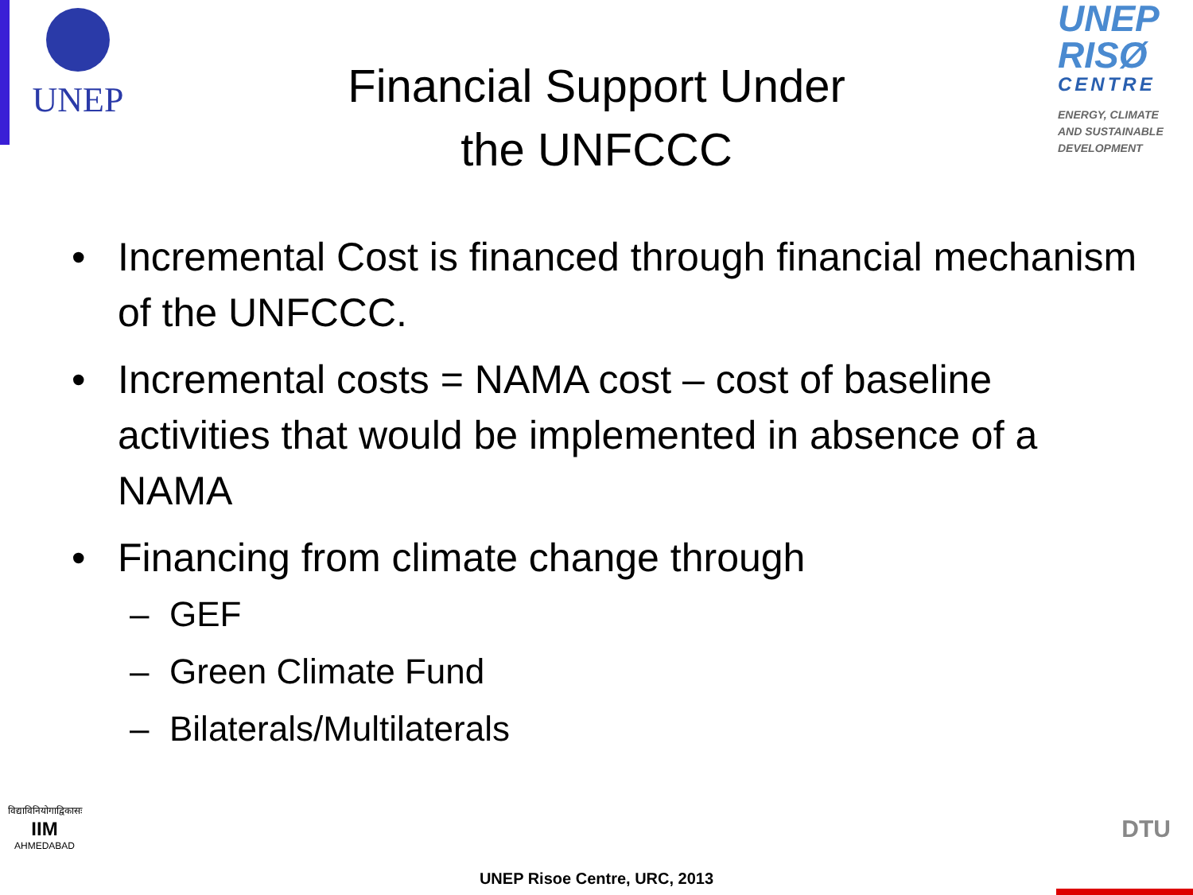UNEP
UNEP
RISØ
CENTRE
ENERGY, CLIMATE
AND SUSTAINABLE
DEVELOPMENT
Financial Support Under
the UNFCCC
• Incremental Cost is financed through financial mechanism of the UNFCCC.
• Incremental costs = NAMA cost – cost of baseline activities that would be implemented in absence of a NAMA
• Financing from climate change through
– GEF
– Green Climate Fund
– Bilaterals/Multilaterals
विद्याविनियोगाद्विकासः
IIM
AHMEDABAD
UNEP Risoe Centre, URC, 2013
DTU